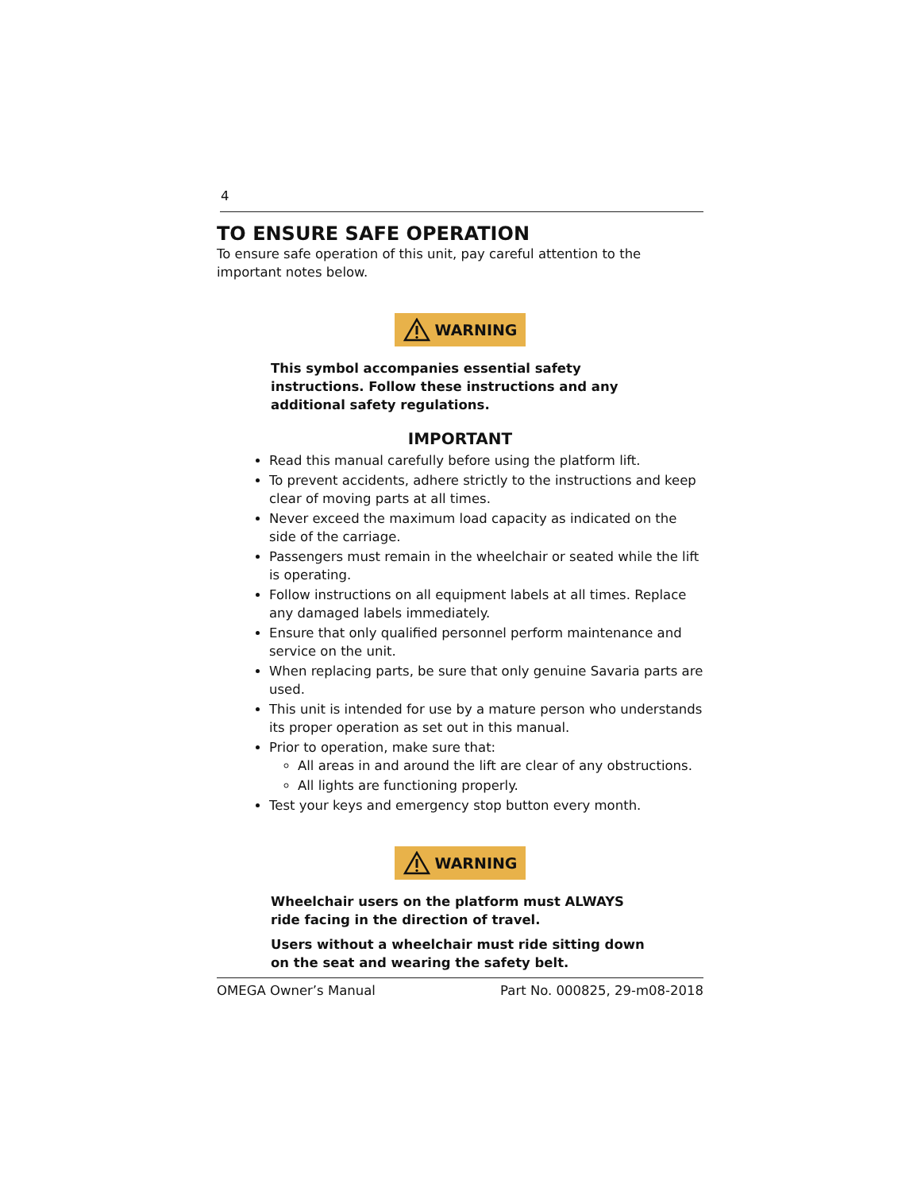4
TO ENSURE SAFE OPERATION
To ensure safe operation of this unit, pay careful attention to the important notes below.
WARNING
This symbol accompanies essential safety instructions. Follow these instructions and any additional safety regulations.
IMPORTANT
Read this manual carefully before using the platform lift.
To prevent accidents, adhere strictly to the instructions and keep clear of moving parts at all times.
Never exceed the maximum load capacity as indicated on the side of the carriage.
Passengers must remain in the wheelchair or seated while the lift is operating.
Follow instructions on all equipment labels at all times. Replace any damaged labels immediately.
Ensure that only qualified personnel perform maintenance and service on the unit.
When replacing parts, be sure that only genuine Savaria parts are used.
This unit is intended for use by a mature person who understands its proper operation as set out in this manual.
Prior to operation, make sure that:
All areas in and around the lift are clear of any obstructions.
All lights are functioning properly.
Test your keys and emergency stop button every month.
WARNING
Wheelchair users on the platform must ALWAYS ride facing in the direction of travel.
Users without a wheelchair must ride sitting down on the seat and wearing the safety belt.
OMEGA Owner’s Manual Part No. 000825, 29-m08-2018